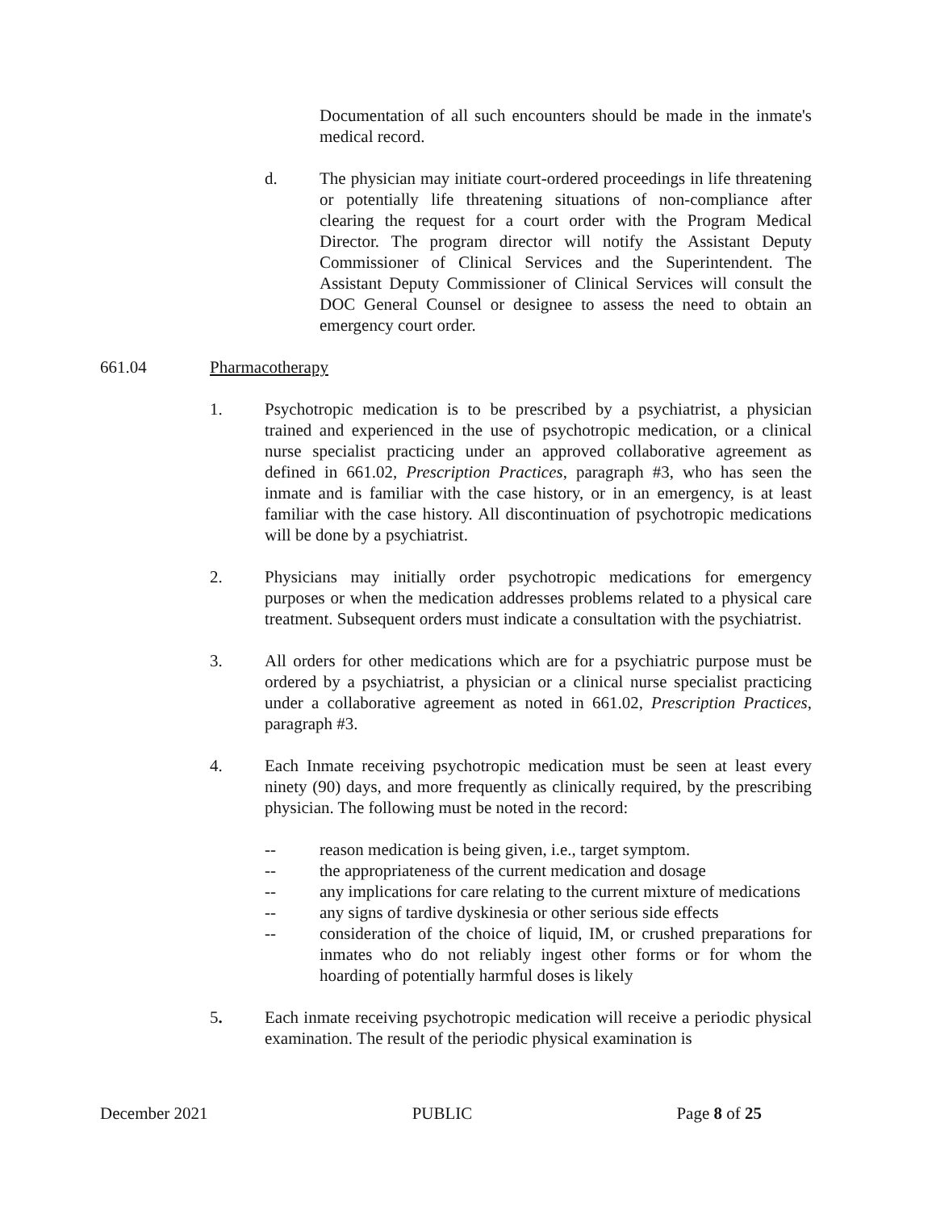Documentation of all such encounters should be made in the inmate's medical record.
d. The physician may initiate court-ordered proceedings in life threatening or potentially life threatening situations of non-compliance after clearing the request for a court order with the Program Medical Director. The program director will notify the Assistant Deputy Commissioner of Clinical Services and the Superintendent. The Assistant Deputy Commissioner of Clinical Services will consult the DOC General Counsel or designee to assess the need to obtain an emergency court order.
661.04 Pharmacotherapy
1. Psychotropic medication is to be prescribed by a psychiatrist, a physician trained and experienced in the use of psychotropic medication, or a clinical nurse specialist practicing under an approved collaborative agreement as defined in 661.02, Prescription Practices, paragraph #3, who has seen the inmate and is familiar with the case history, or in an emergency, is at least familiar with the case history. All discontinuation of psychotropic medications will be done by a psychiatrist.
2. Physicians may initially order psychotropic medications for emergency purposes or when the medication addresses problems related to a physical care treatment. Subsequent orders must indicate a consultation with the psychiatrist.
3. All orders for other medications which are for a psychiatric purpose must be ordered by a psychiatrist, a physician or a clinical nurse specialist practicing under a collaborative agreement as noted in 661.02, Prescription Practices, paragraph #3.
4. Each Inmate receiving psychotropic medication must be seen at least every ninety (90) days, and more frequently as clinically required, by the prescribing physician. The following must be noted in the record:
-- reason medication is being given, i.e., target symptom.
-- the appropriateness of the current medication and dosage
-- any implications for care relating to the current mixture of medications
-- any signs of tardive dyskinesia or other serious side effects
-- consideration of the choice of liquid, IM, or crushed preparations for inmates who do not reliably ingest other forms or for whom the hoarding of potentially harmful doses is likely
5. Each inmate receiving psychotropic medication will receive a periodic physical examination. The result of the periodic physical examination is
December 2021 PUBLIC Page 8 of 25